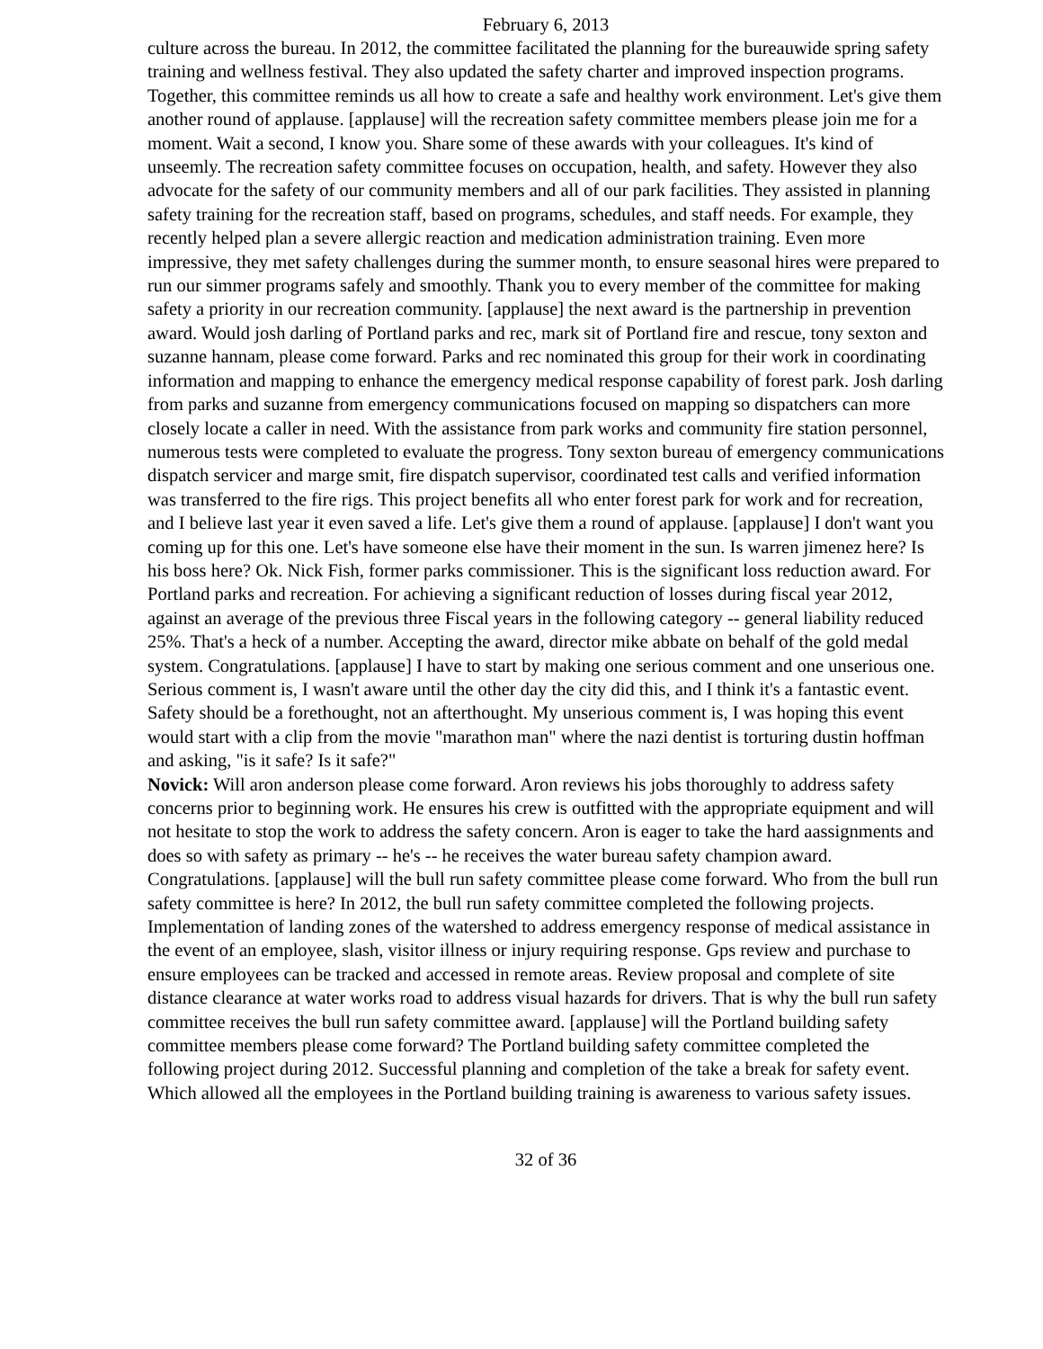February 6, 2013
culture across the bureau. In 2012, the committee facilitated the planning for the bureauwide spring safety training and wellness festival. They also updated the safety charter and improved inspection programs. Together, this committee reminds us all how to create a safe and healthy work environment. Let's give them another round of applause. [applause] will the recreation safety committee members please join me for a moment. Wait a second, I know you. Share some of these awards with your colleagues. It's kind of unseemly. The recreation safety committee focuses on occupation, health, and safety. However they also advocate for the safety of our community members and all of our park facilities. They assisted in planning safety training for the recreation staff, based on programs, schedules, and staff needs. For example, they recently helped plan a severe allergic reaction and medication administration training. Even more impressive, they met safety challenges during the summer month, to ensure seasonal hires were prepared to run our simmer programs safely and smoothly. Thank you to every member of the committee for making safety a priority in our recreation community. [applause] the next award is the partnership in prevention award. Would josh darling of Portland parks and rec, mark sit of Portland fire and rescue, tony sexton and suzanne hannam, please come forward. Parks and rec nominated this group for their work in coordinating information and mapping to enhance the emergency medical response capability of forest park. Josh darling from parks and suzanne from emergency communications focused on mapping so dispatchers can more closely locate a caller in need. With the assistance from park works and community fire station personnel, numerous tests were completed to evaluate the progress. Tony sexton bureau of emergency communications dispatch servicer and marge smit, fire dispatch supervisor, coordinated test calls and verified information was transferred to the fire rigs. This project benefits all who enter forest park for work and for recreation, and I believe last year it even saved a life. Let's give them a round of applause. [applause] I don't want you coming up for this one. Let's have someone else have their moment in the sun. Is warren jimenez here? Is his boss here? Ok. Nick Fish, former parks commissioner. This is the significant loss reduction award. For Portland parks and recreation. For achieving a significant reduction of losses during fiscal year 2012, against an average of the previous three Fiscal years in the following category -- general liability reduced 25%. That's a heck of a number. Accepting the award, director mike abbate on behalf of the gold medal system. Congratulations. [applause] I have to start by making one serious comment and one unserious one. Serious comment is, I wasn't aware until the other day the city did this, and I think it's a fantastic event. Safety should be a forethought, not an afterthought. My unserious comment is, I was hoping this event would start with a clip from the movie "marathon man" where the nazi dentist is torturing dustin hoffman and asking, "is it safe? Is it safe?"
Novick: Will aron anderson please come forward. Aron reviews his jobs thoroughly to address safety concerns prior to beginning work. He ensures his crew is outfitted with the appropriate equipment and will not hesitate to stop the work to address the safety concern. Aron is eager to take the hard aassignments and does so with safety as primary -- he's -- he receives the water bureau safety champion award. Congratulations. [applause] will the bull run safety committee please come forward. Who from the bull run safety committee is here? In 2012, the bull run safety committee completed the following projects. Implementation of landing zones of the watershed to address emergency response of medical assistance in the event of an employee, slash, visitor illness or injury requiring response. Gps review and purchase to ensure employees can be tracked and accessed in remote areas. Review proposal and complete of site distance clearance at water works road to address visual hazards for drivers. That is why the bull run safety committee receives the bull run safety committee award. [applause] will the Portland building safety committee members please come forward? The Portland building safety committee completed the following project during 2012. Successful planning and completion of the take a break for safety event. Which allowed all the employees in the Portland building training is awareness to various safety issues.
32 of 36